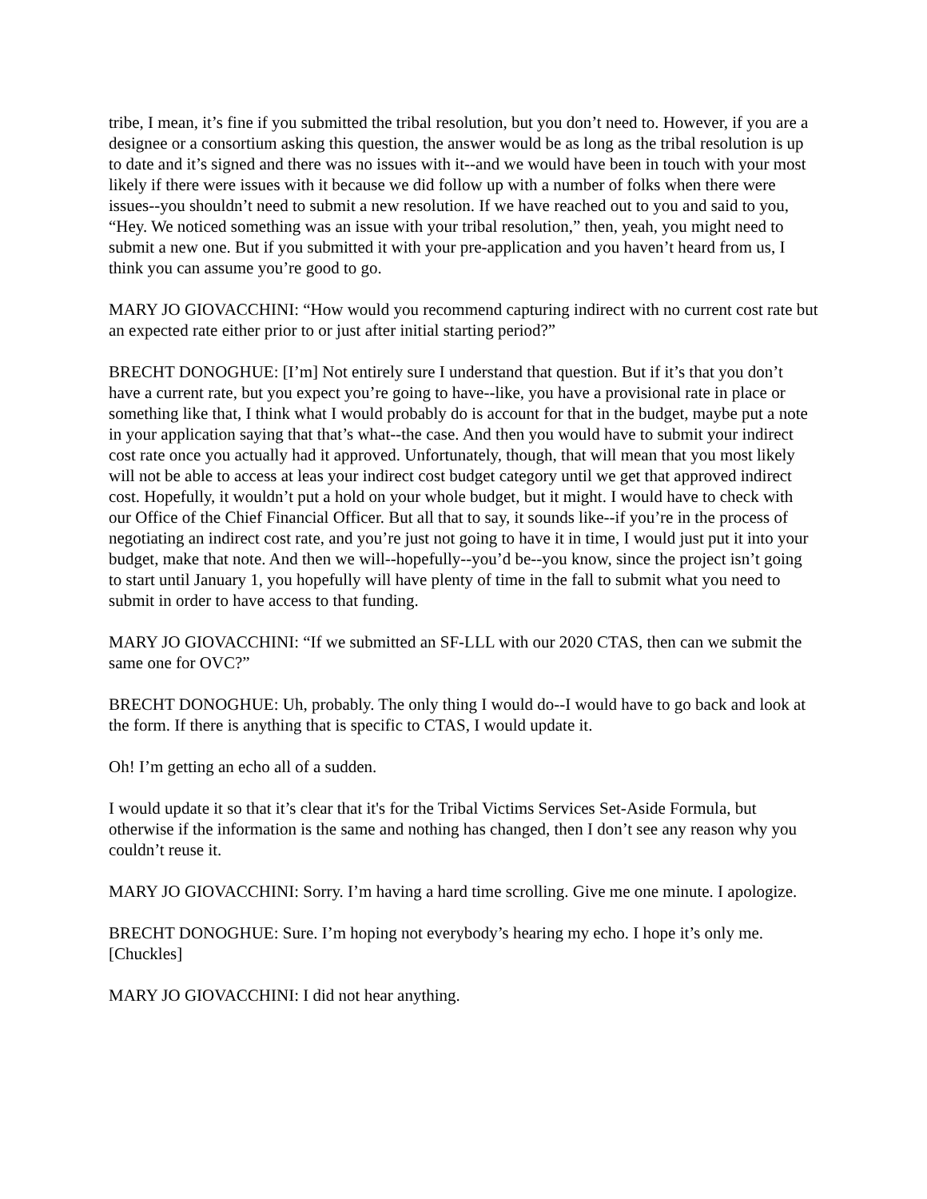tribe, I mean, it’s fine if you submitted the tribal resolution, but you don’t need to. However, if you are a designee or a consortium asking this question, the answer would be as long as the tribal resolution is up to date and it’s signed and there was no issues with it--and we would have been in touch with your most likely if there were issues with it because we did follow up with a number of folks when there were issues--you shouldn’t need to submit a new resolution. If we have reached out to you and said to you, “Hey. We noticed something was an issue with your tribal resolution,” then, yeah, you might need to submit a new one. But if you submitted it with your pre-application and you haven’t heard from us, I think you can assume you’re good to go.
MARY JO GIOVACCHINI: “How would you recommend capturing indirect with no current cost rate but an expected rate either prior to or just after initial starting period?”
BRECHT DONOGHUE: [I’m] Not entirely sure I understand that question. But if it’s that you don’t have a current rate, but you expect you’re going to have--like, you have a provisional rate in place or something like that, I think what I would probably do is account for that in the budget, maybe put a note in your application saying that that’s what--the case. And then you would have to submit your indirect cost rate once you actually had it approved. Unfortunately, though, that will mean that you most likely will not be able to access at leas your indirect cost budget category until we get that approved indirect cost. Hopefully, it wouldn’t put a hold on your whole budget, but it might. I would have to check with our Office of the Chief Financial Officer. But all that to say, it sounds like--if you’re in the process of negotiating an indirect cost rate, and you’re just not going to have it in time, I would just put it into your budget, make that note. And then we will--hopefully--you’d be--you know, since the project isn’t going to start until January 1, you hopefully will have plenty of time in the fall to submit what you need to submit in order to have access to that funding.
MARY JO GIOVACCHINI: “If we submitted an SF-LLL with our 2020 CTAS, then can we submit the same one for OVC?”
BRECHT DONOGHUE: Uh, probably. The only thing I would do--I would have to go back and look at the form. If there is anything that is specific to CTAS, I would update it.
Oh! I’m getting an echo all of a sudden.
I would update it so that it’s clear that it's for the Tribal Victims Services Set-Aside Formula, but otherwise if the information is the same and nothing has changed, then I don’t see any reason why you couldn’t reuse it.
MARY JO GIOVACCHINI: Sorry. I’m having a hard time scrolling. Give me one minute. I apologize.
BRECHT DONOGHUE: Sure. I’m hoping not everybody’s hearing my echo. I hope it’s only me. [Chuckles]
MARY JO GIOVACCHINI: I did not hear anything.